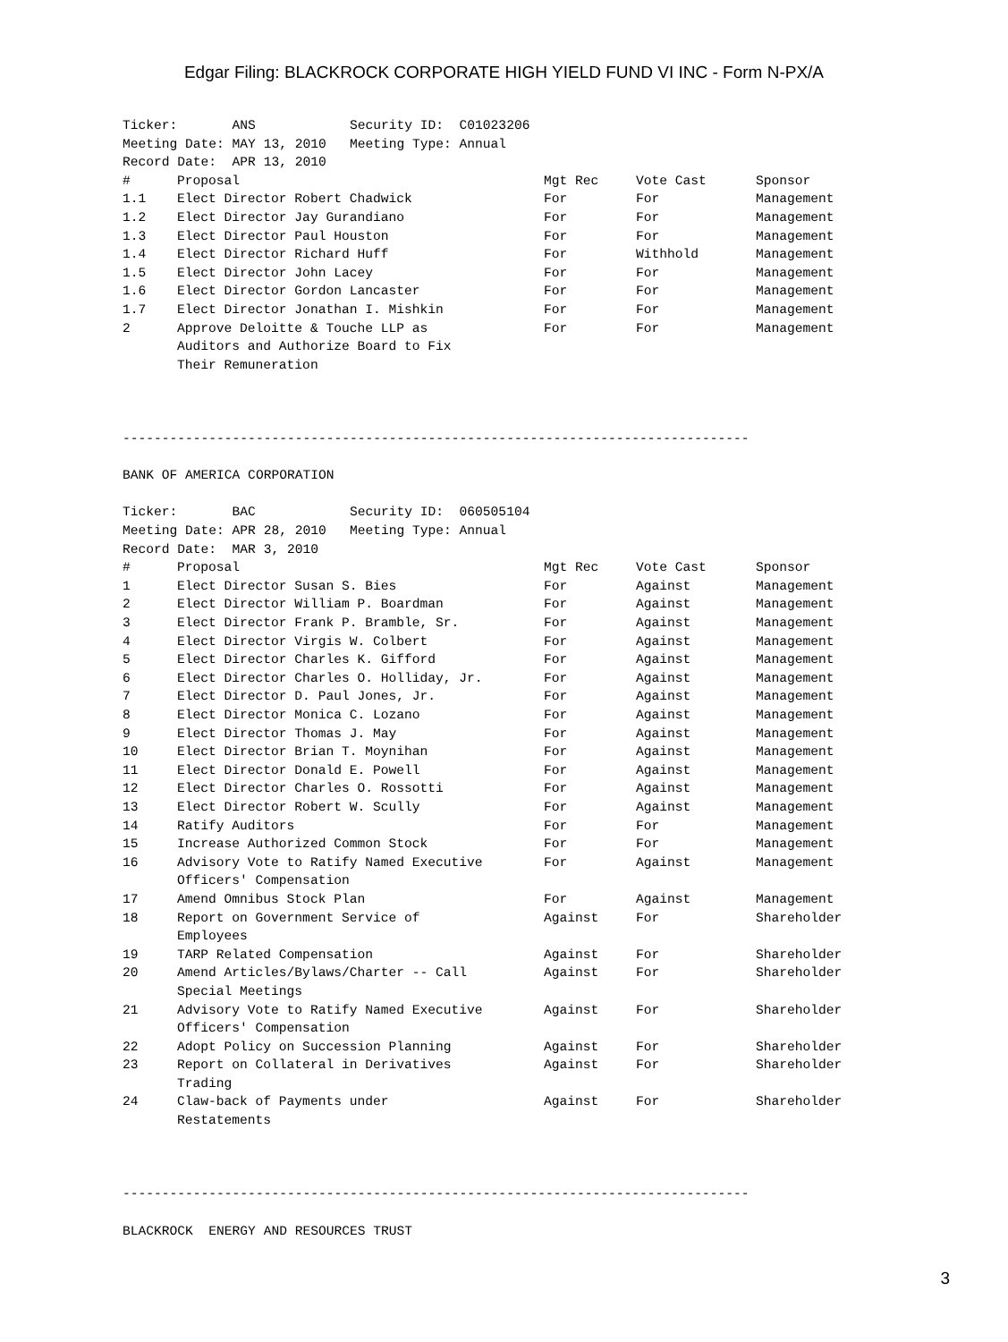Edgar Filing: BLACKROCK CORPORATE HIGH YIELD FUND VI INC - Form N-PX/A
Ticker: ANS Security ID: C01023206 Meeting Date: MAY 13, 2010 Meeting Type: Annual Record Date: APR 13, 2010
| # | Proposal | Mgt Rec | Vote Cast | Sponsor |
| --- | --- | --- | --- | --- |
| 1.1 | Elect Director Robert Chadwick | For | For | Management |
| 1.2 | Elect Director Jay Gurandiano | For | For | Management |
| 1.3 | Elect Director Paul Houston | For | For | Management |
| 1.4 | Elect Director Richard Huff | For | Withhold | Management |
| 1.5 | Elect Director John Lacey | For | For | Management |
| 1.6 | Elect Director Gordon Lancaster | For | For | Management |
| 1.7 | Elect Director Jonathan I. Mishkin | For | For | Management |
| 2 | Approve Deloitte & Touche LLP as Auditors and Authorize Board to Fix Their Remuneration | For | For | Management |
-------------------------------------------------------------------------------- BANK OF AMERICA CORPORATION Ticker: BAC Security ID: 060505104 Meeting Date: APR 28, 2010 Meeting Type: Annual Record Date: MAR 3, 2010
| # | Proposal | Mgt Rec | Vote Cast | Sponsor |
| --- | --- | --- | --- | --- |
| 1 | Elect Director Susan S. Bies | For | Against | Management |
| 2 | Elect Director William P. Boardman | For | Against | Management |
| 3 | Elect Director Frank P. Bramble, Sr. | For | Against | Management |
| 4 | Elect Director Virgis W. Colbert | For | Against | Management |
| 5 | Elect Director Charles K. Gifford | For | Against | Management |
| 6 | Elect Director Charles O. Holliday, Jr. | For | Against | Management |
| 7 | Elect Director D. Paul Jones, Jr. | For | Against | Management |
| 8 | Elect Director Monica C. Lozano | For | Against | Management |
| 9 | Elect Director Thomas J. May | For | Against | Management |
| 10 | Elect Director Brian T. Moynihan | For | Against | Management |
| 11 | Elect Director Donald E. Powell | For | Against | Management |
| 12 | Elect Director Charles O. Rossotti | For | Against | Management |
| 13 | Elect Director Robert W. Scully | For | Against | Management |
| 14 | Ratify Auditors | For | For | Management |
| 15 | Increase Authorized Common Stock | For | For | Management |
| 16 | Advisory Vote to Ratify Named Executive Officers' Compensation | For | Against | Management |
| 17 | Amend Omnibus Stock Plan | For | Against | Management |
| 18 | Report on Government Service of Employees | Against | For | Shareholder |
| 19 | TARP Related Compensation | Against | For | Shareholder |
| 20 | Amend Articles/Bylaws/Charter -- Call Special Meetings | Against | For | Shareholder |
| 21 | Advisory Vote to Ratify Named Executive Officers' Compensation | Against | For | Shareholder |
| 22 | Adopt Policy on Succession Planning | Against | For | Shareholder |
| 23 | Report on Collateral in Derivatives Trading | Against | For | Shareholder |
| 24 | Claw-back of Payments under Restatements | Against | For | Shareholder |
-------------------------------------------------------------------------------- BLACKROCK ENERGY AND RESOURCES TRUST
3